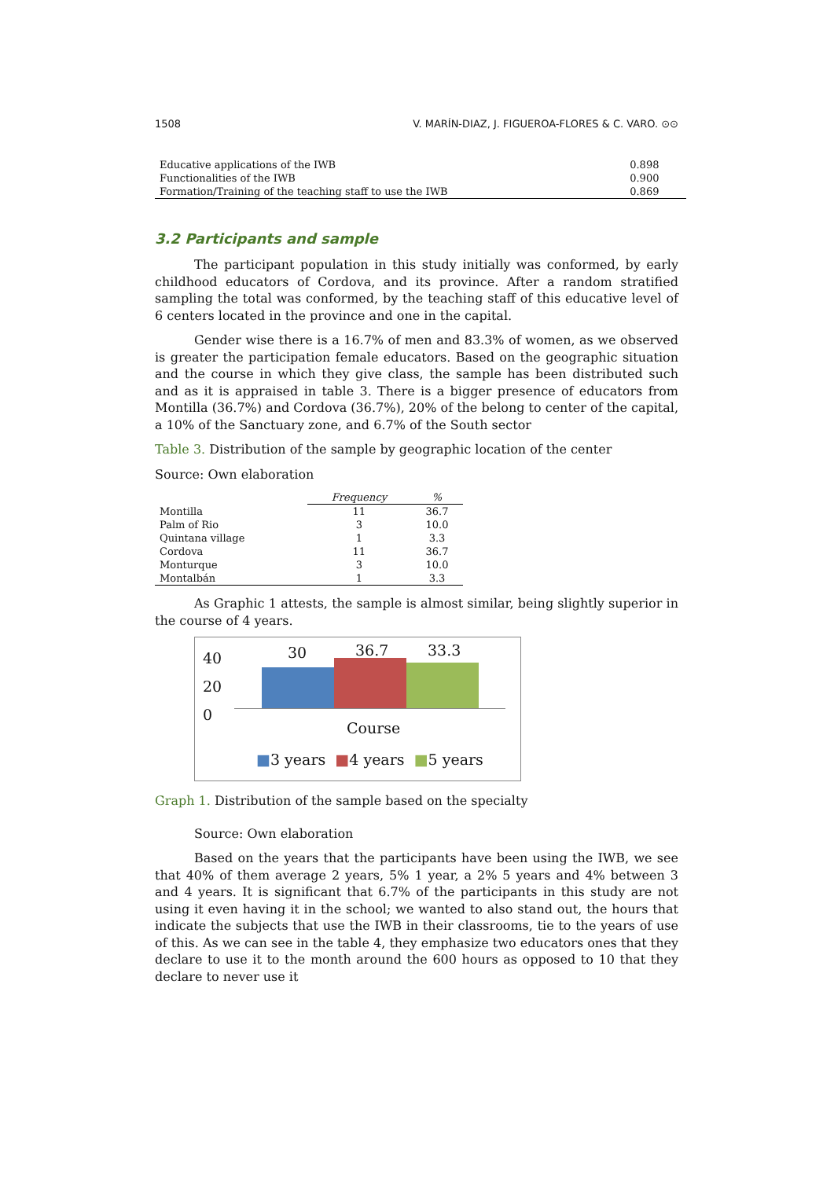1508 V. MARÍN-DIAZ, J. FIGUEROA-FLORES & C. VARO. ⊙⊙
| Educative applications of the IWB | 0.898 |
| Functionalities of the IWB | 0.900 |
| Formation/Training of the teaching staff to use the IWB | 0.869 |
3.2 Participants and sample
The participant population in this study initially was conformed, by early childhood educators of Cordova, and its province. After a random stratified sampling the total was conformed, by the teaching staff of this educative level of 6 centers located in the province and one in the capital.
Gender wise there is a 16.7% of men and 83.3% of women, as we observed is greater the participation female educators. Based on the geographic situation and the course in which they give class, the sample has been distributed such and as it is appraised in table 3. There is a bigger presence of educators from Montilla (36.7%) and Cordova (36.7%), 20% of the belong to center of the capital, a 10% of the Sanctuary zone, and 6.7% of the South sector
Table 3. Distribution of the sample by geographic location of the center
Source: Own elaboration
| | Frequency | % |
| --- | --- | --- |
| Montilla | 11 | 36.7 |
| Palm of Rio | 3 | 10.0 |
| Quintana village | 1 | 3.3 |
| Cordova | 11 | 36.7 |
| Monturque | 3 | 10.0 |
| Montalbán | 1 | 3.3 |
As Graphic 1 attests, the sample is almost similar, being slightly superior in the course of 4 years.
40
20
0
30 36.7 33.3
Course
■3 years ■4 years ■5 years
Graph 1. Distribution of the sample based on the specialty
Source: Own elaboration
Based on the years that the participants have been using the IWB, we see that 40% of them average 2 years, 5% 1 year, a 2% 5 years and 4% between 3 and 4 years. It is significant that 6.7% of the participants in this study are not using it even having it in the school; we wanted to also stand out, the hours that indicate the subjects that use the IWB in their classrooms, tie to the years of use of this. As we can see in the table 4, they emphasize two educators ones that they declare to use it to the month around the 600 hours as opposed to 10 that they declare to never use it